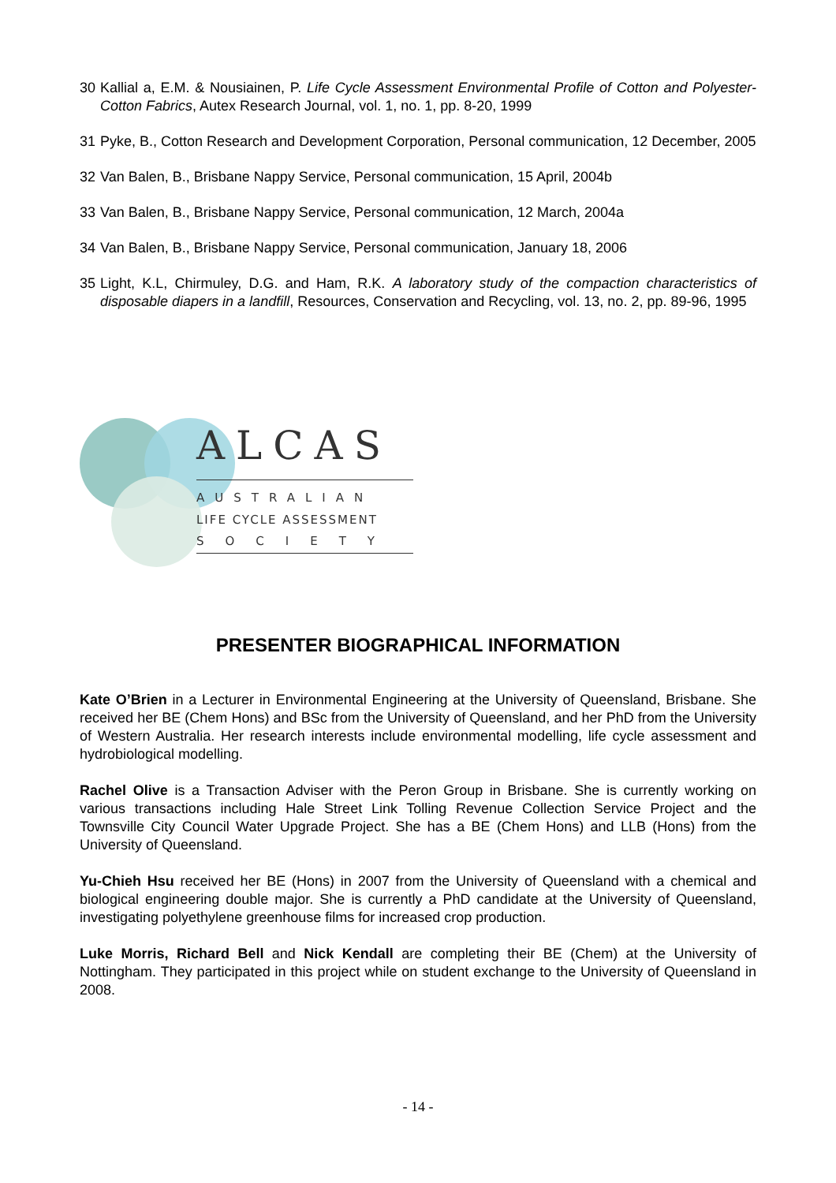30 Kallial a, E.M. & Nousiainen, P. Life Cycle Assessment Environmental Profile of Cotton and Polyester-Cotton Fabrics, Autex Research Journal, vol. 1, no. 1, pp. 8-20, 1999
31 Pyke, B., Cotton Research and Development Corporation, Personal communication, 12 December, 2005
32 Van Balen, B., Brisbane Nappy Service, Personal communication, 15 April, 2004b
33 Van Balen, B., Brisbane Nappy Service, Personal communication, 12 March, 2004a
34 Van Balen, B., Brisbane Nappy Service, Personal communication, January 18, 2006
35 Light, K.L, Chirmuley, D.G. and Ham, R.K. A laboratory study of the compaction characteristics of disposable diapers in a landfill, Resources, Conservation and Recycling, vol. 13, no. 2, pp. 89-96, 1995
ALCAS
AUSTRALIAN
LIFE CYCLE ASSESSMENT
SOCIETY
PRESENTER BIOGRAPHICAL INFORMATION
Kate O’Brien in a Lecturer in Environmental Engineering at the University of Queensland, Brisbane. She received her BE (Chem Hons) and BSc from the University of Queensland, and her PhD from the University of Western Australia. Her research interests include environmental modelling, life cycle assessment and hydrobiological modelling.
Rachel Olive is a Transaction Adviser with the Peron Group in Brisbane. She is currently working on various transactions including Hale Street Link Tolling Revenue Collection Service Project and the Townsville City Council Water Upgrade Project. She has a BE (Chem Hons) and LLB (Hons) from the University of Queensland.
Yu-Chieh Hsu received her BE (Hons) in 2007 from the University of Queensland with a chemical and biological engineering double major. She is currently a PhD candidate at the University of Queensland, investigating polyethylene greenhouse films for increased crop production.
Luke Morris, Richard Bell and Nick Kendall are completing their BE (Chem) at the University of Nottingham. They participated in this project while on student exchange to the University of Queensland in 2008.
- 14 -